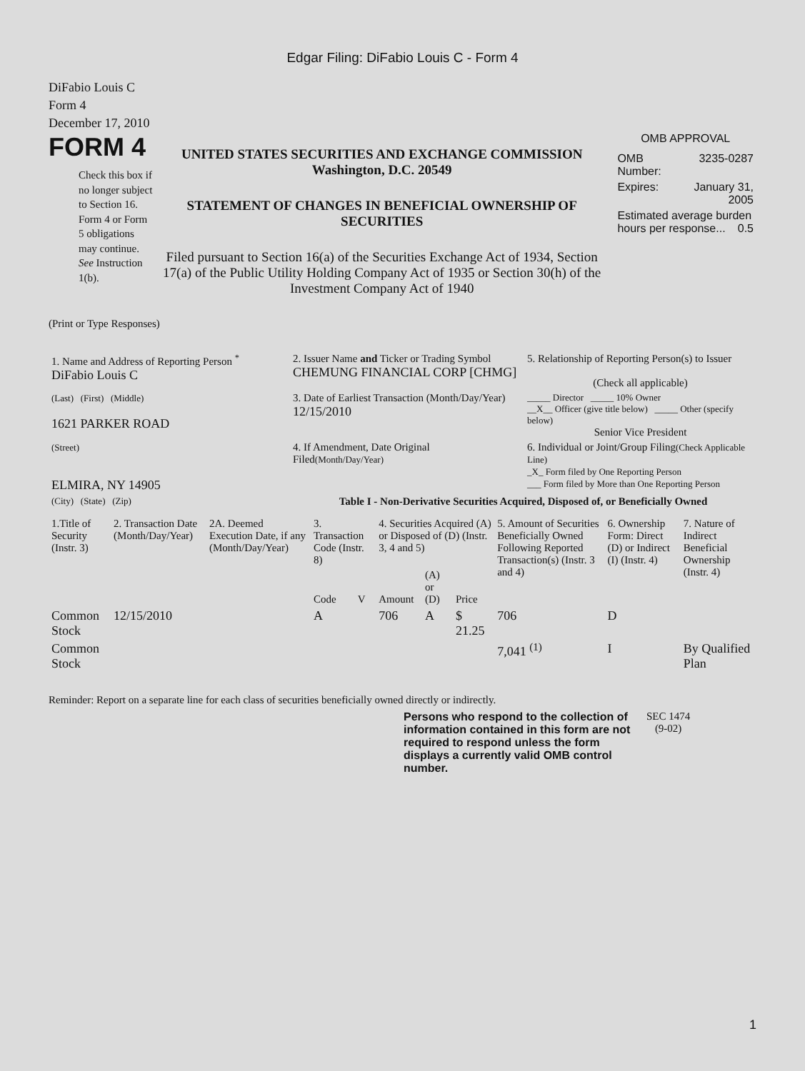Edgar Filing: DiFabio Louis C - Form 4
DiFabio Louis C
Form 4
December 17, 2010
FORM 4
Check this box if no longer subject to Section 16. Form 4 or Form 5 obligations may continue. See Instruction 1(b).
UNITED STATES SECURITIES AND EXCHANGE COMMISSION
Washington, D.C. 20549
STATEMENT OF CHANGES IN BENEFICIAL OWNERSHIP OF SECURITIES
Filed pursuant to Section 16(a) of the Securities Exchange Act of 1934, Section 17(a) of the Public Utility Holding Company Act of 1935 or Section 30(h) of the Investment Company Act of 1940
OMB APPROVAL
| OMB Number: | 3235-0287 |
| Expires: | January 31, 2005 |
| Estimated average burden hours per response... 0.5 | |
(Print or Type Responses)
| 1. Name and Address of Reporting Person <sup>*</sup> DiFabio Louis C | 2. Issuer Name and Ticker or Trading Symbol CHEMUNG FINANCIAL CORP [CHMG] | 5. Relationship of Reporting Person(s) to Issuer (Check all applicable) |
| (Last) (First) (Middle) 1621 PARKER ROAD | 3. Date of Earliest Transaction (Month/Day/Year) 12/15/2010 | _____ Director _____ 10% Owner __X__ Officer (give title below) _____ Other (specify below) Senior Vice President |
| (Street) ELMIRA, NY 14905 | 4. If Amendment, Date Original Filed (Month/Day/Year) | 6. Individual or Joint/Group Filing (Check Applicable Line) _X_ Form filed by One Reporting Person ___ Form filed by More than One Reporting Person |
| (City) (State) (Zip) | Table I - Non-Derivative Securities Acquired, Disposed of, or Beneficially Owned | |
| 1.Title of Security (Instr. 3) | 2. Transaction Date (Month/Day/Year) | 2A. Deemed Execution Date, if any (Month/Day/Year) | 3. Transaction Code (Instr. 8) | | 4. Securities Acquired (A) or Disposed of (D) (Instr. 3, 4 and 5) | | | 5. Amount of Securities Beneficially Owned Following Reported Transaction(s) (Instr. 3 and 4) | 6. Ownership Form: Direct (D) or Indirect (I) (Instr. 4) | 7. Nature of Indirect Beneficial Ownership (Instr. 4) |
| --- | --- | --- | --- | --- | --- | --- | --- | --- | --- | --- |
| | | | Code | V | Amount | (A) or (D) | Price | | | |
| Common Stock | 12/15/2010 | | A | | 706 | A | $ 21.25 | 706 | D | |
| Common Stock | | | | | | | | 7,041 <sup>(1)</sup> | I | By Qualified Plan |
Reminder: Report on a separate line for each class of securities beneficially owned directly or indirectly.
Persons who respond to the collection of information contained in this form are not required to respond unless the form displays a currently valid OMB control number.
SEC 1474
(9-02)
1